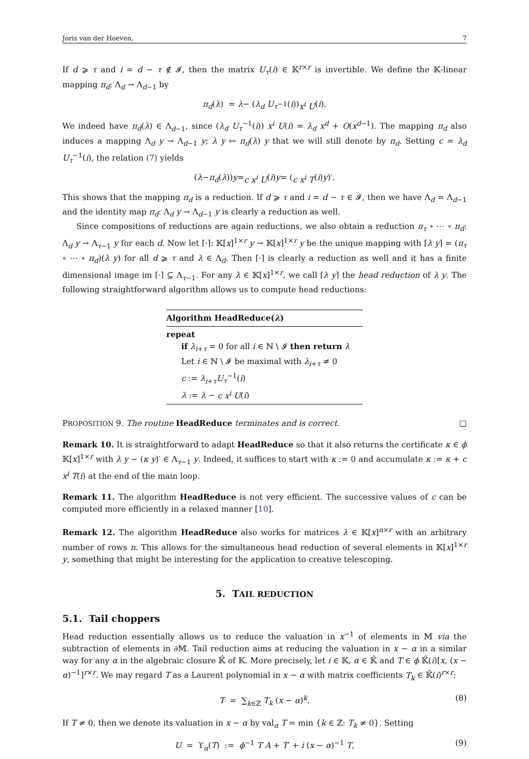Joris van der Hoeven, 7
If d ⩾ τ and i = d − τ ∉ 𝓘, then the matrix U<sub>τ</sub>(i) ∈ 𝕂<sup>r×r</sup> is invertible. We define the 𝕂-linear mapping π<sub>d</sub>: Λ<sub>d</sub> → Λ<sub>d−1</sub> by
π<sub>d</sub> (λ) = λ − (λ<sub>d</sub> U<sub>τ</sub><sup>−1</sup>(i)) x<sup>i</sup> U (i).
We indeed have π<sub>d</sub>(λ) ∈ Λ<sub>d−1</sub>, since (λ<sub>d</sub> U<sub>τ</sub><sup>−1</sup>(i)) x<sup>i</sup> U(i) = λ<sub>d</sub> x<sup>d</sup> + O(x<sup>d−1</sup>). The mapping π<sub>d</sub> also induces a mapping Λ<sub>d</sub> y → Λ<sub>d−1</sub> y; λ y ↦ π<sub>d</sub>(λ) y that we will still denote by π<sub>d</sub>. Setting c = λ<sub>d</sub> U<sub>τ</sub><sup>−1</sup>(i), the relation (7) yields
(λ − π<sub>d</sub> (λ)) y = c x<sup>i</sup> U (i) y = (c x<sup>i</sup> T (i) y)′.
This shows that the mapping π<sub>d</sub> is a reduction. If d ⩾ τ and i = d − τ ∈ 𝓘, then we have Λ<sub>d</sub> = Λ<sub>d−1</sub> and the identity map π<sub>d</sub>: Λ<sub>d</sub> y → Λ<sub>d−1</sub> y is clearly a reduction as well.
Since compositions of reductions are again reductions, we also obtain a reduction π<sub>τ</sub> ∘ ⋯ ∘ π<sub>d</sub>: Λ<sub>d</sub> y → Λ<sub>τ−1</sub> y for each d. Now let ⌈·⌉: 𝕂[x]<sup>1×r</sup> y → 𝕂[x]<sup>1×r</sup> y be the unique mapping with ⌈λ y⌉ = (π<sub>τ</sub> ∘ ⋯ ∘ π<sub>d</sub>)(λ y) for all d ⩾ τ and λ ∈ Λ<sub>d</sub>. Then ⌈·⌉ is clearly a reduction as well and it has a finite dimensional image im ⌈·⌉ ⊆ Λ<sub>τ−1</sub>. For any λ ∈ 𝕂[x]<sup>1×r</sup>, we call ⌈λ y⌉ the head reduction of λ y. The following straightforward algorithm allows us to compute head reductions:
Algorithm HeadReduce(λ)
repeat
if λ<sub>i+τ</sub> = 0 for all i ∈ ℕ \ 𝓘 then return λ
Let i ∈ ℕ \ 𝓘 be maximal with λ<sub>i+τ</sub> ≠ 0
c := λ<sub>i+τ</sub>U<sub>τ</sub><sup>−1</sup>(i)
λ := λ − c x<sup>i</sup> U(i)
PROPOSITION 9. The routine HeadReduce terminates and is correct. □
Remark 10. It is straightforward to adapt HeadReduce so that it also returns the certificate κ ∈ ϕ 𝕂[x]<sup>1×r</sup> with λ y − (κ y)′ ∈ Λ<sub>τ−1</sub> y. Indeed, it suffices to start with κ := 0 and accumulate κ := κ + c x<sup>i</sup> T(i) at the end of the main loop.
Remark 11. The algorithm HeadReduce is not very efficient. The successive values of c can be computed more efficiently in a relaxed manner [10].
Remark 12. The algorithm HeadReduce also works for matrices λ ∈ 𝕂[x]<sup>n×r</sup> with an arbitrary number of rows n. This allows for the simultaneous head reduction of several elements in 𝕂[x]<sup>1×r</sup> y, something that might be interesting for the application to creative telescoping.
5. TAIL REDUCTION
5.1. Tail choppers
Head reduction essentially allows us to reduce the valuation in x<sup>−1</sup> of elements in 𝕄 via the subtraction of elements in ∂𝕄. Tail reduction aims at reducing the valuation in x − α in a similar way for any α in the algebraic closure 𝕂̂ of 𝕂. More precisely, let i ∈ 𝕂, α ∈ 𝕂̂ and T ∈ ϕ 𝕂̂(i)[x, (x − α)<sup>−1</sup>]<sup>r×r</sup>. We may regard T as a Laurent polynomial in x − α with matrix coefficients T<sub>k</sub> ∈ 𝕂̂(i)<sup>r×r</sup>:
T = ∑<sub>k∈ℤ</sub> T<sub>k</sub> (x − α)<sup>k</sup>. (8)
If T ≠ 0, then we denote its valuation in x − α by val<sub>α</sub> T = min {k ∈ ℤ: T<sub>k</sub> ≠ 0}. Setting
U = ϒ<sub>α</sub>(T) := ϕ<sup>−1</sup> T A + T′ + i (x − α)<sup>−1</sup> T, (9)